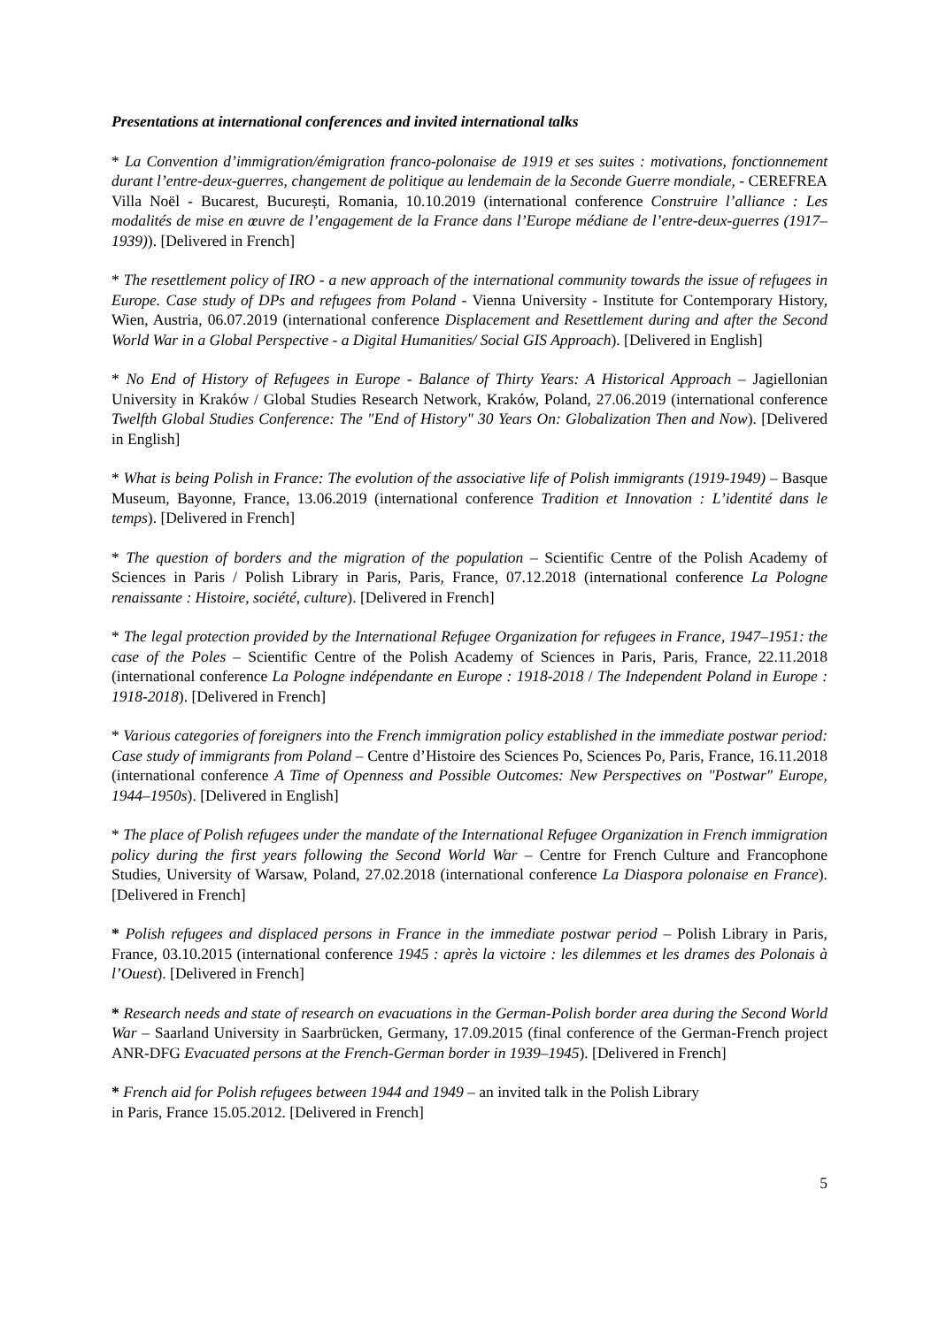Presentations at international conferences and invited international talks
* La Convention d’immigration/émigration franco-polonaise de 1919 et ses suites : motivations, fonctionnement durant l’entre-deux-guerres, changement de politique au lendemain de la Seconde Guerre mondiale, - CEREFREA Villa Noël - Bucarest, București, Romania, 10.10.2019 (international conference Construire l’alliance : Les modalités de mise en œuvre de l’engagement de la France dans l’Europe médiane de l’entre-deux-guerres (1917–1939)). [Delivered in French]
* The resettlement policy of IRO - a new approach of the international community towards the issue of refugees in Europe. Case study of DPs and refugees from Poland - Vienna University - Institute for Contemporary History, Wien, Austria, 06.07.2019 (international conference Displacement and Resettlement during and after the Second World War in a Global Perspective - a Digital Humanities/ Social GIS Approach). [Delivered in English]
* No End of History of Refugees in Europe - Balance of Thirty Years: A Historical Approach – Jagiellonian University in Kraków / Global Studies Research Network, Kraków, Poland, 27.06.2019 (international conference Twelfth Global Studies Conference: The "End of History" 30 Years On: Globalization Then and Now). [Delivered in English]
* What is being Polish in France: The evolution of the associative life of Polish immigrants (1919-1949) – Basque Museum, Bayonne, France, 13.06.2019 (international conference Tradition et Innovation : L’identité dans le temps). [Delivered in French]
* The question of borders and the migration of the population – Scientific Centre of the Polish Academy of Sciences in Paris / Polish Library in Paris, Paris, France, 07.12.2018 (international conference La Pologne renaissante : Histoire, société, culture). [Delivered in French]
* The legal protection provided by the International Refugee Organization for refugees in France, 1947–1951: the case of the Poles – Scientific Centre of the Polish Academy of Sciences in Paris, Paris, France, 22.11.2018 (international conference La Pologne indépendante en Europe : 1918-2018 / The Independent Poland in Europe : 1918-2018). [Delivered in French]
* Various categories of foreigners into the French immigration policy established in the immediate postwar period: Case study of immigrants from Poland – Centre d’Histoire des Sciences Po, Sciences Po, Paris, France, 16.11.2018 (international conference A Time of Openness and Possible Outcomes: New Perspectives on "Postwar" Europe, 1944–1950s). [Delivered in English]
* The place of Polish refugees under the mandate of the International Refugee Organization in French immigration policy during the first years following the Second World War – Centre for French Culture and Francophone Studies, University of Warsaw, Poland, 27.02.2018 (international conference La Diaspora polonaise en France). [Delivered in French]
* Polish refugees and displaced persons in France in the immediate postwar period – Polish Library in Paris, France, 03.10.2015 (international conference 1945 : après la victoire : les dilemmes et les drames des Polonais à l’Ouest). [Delivered in French]
* Research needs and state of research on evacuations in the German-Polish border area during the Second World War – Saarland University in Saarbrücken, Germany, 17.09.2015 (final conference of the German-French project ANR-DFG Evacuated persons at the French-German border in 1939–1945). [Delivered in French]
* French aid for Polish refugees between 1944 and 1949 – an invited talk in the Polish Library
in Paris, France 15.05.2012. [Delivered in French]
5